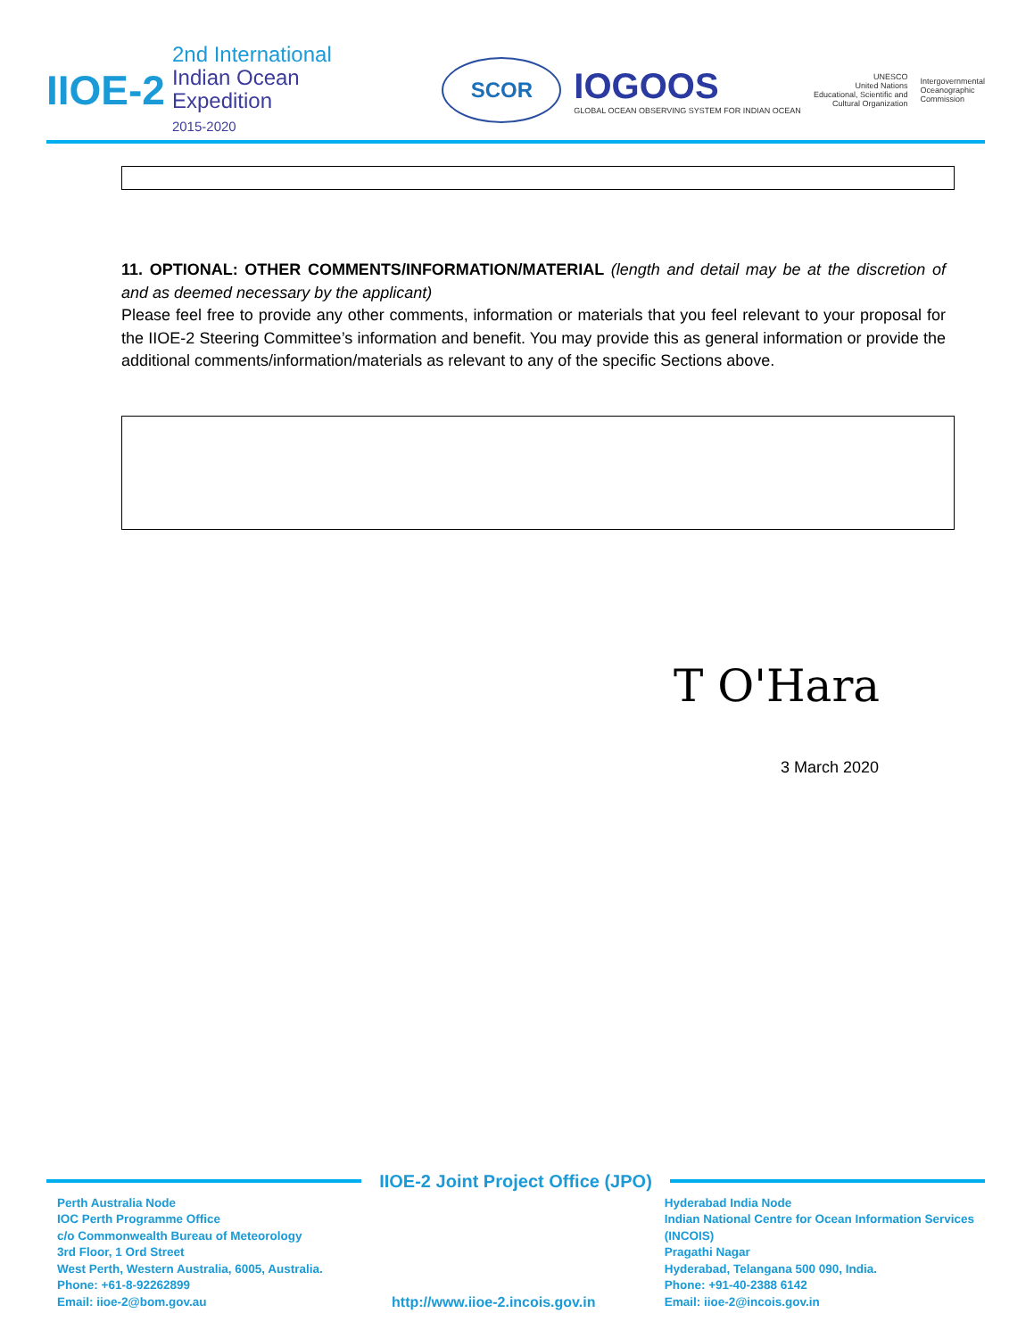IIOE-2
2nd International
Indian Ocean
Expedition
2015-2020
SCOR
IOGOOS
GLOBAL OCEAN OBSERVING SYSTEM FOR INDIAN OCEAN
UNESCO
United Nations
Educational, Scientific and
Cultural Organization
Intergovernmental
Oceanographic
Commission
11. OPTIONAL: OTHER COMMENTS/INFORMATION/MATERIAL (length and detail may be at the discretion of and as deemed necessary by the applicant)
Please feel free to provide any other comments, information or materials that you feel relevant to your proposal for the IIOE-2 Steering Committee’s information and benefit. You may provide this as general information or provide the additional comments/information/materials as relevant to any of the specific Sections above.
T O'Hara
3 March 2020
IIOE-2 Joint Project Office (JPO)
Perth Australia Node
IOC Perth Programme Office
c/o Commonwealth Bureau of Meteorology
3rd Floor, 1 Ord Street
West Perth, Western Australia, 6005, Australia.
Phone: +61-8-92262899
Email: iioe-2@bom.gov.au
http://www.iioe-2.incois.gov.in
Hyderabad India Node
Indian National Centre for Ocean Information Services
(INCOIS)
Pragathi Nagar
Hyderabad, Telangana 500 090, India.
Phone: +91-40-2388 6142
Email: iioe-2@incois.gov.in